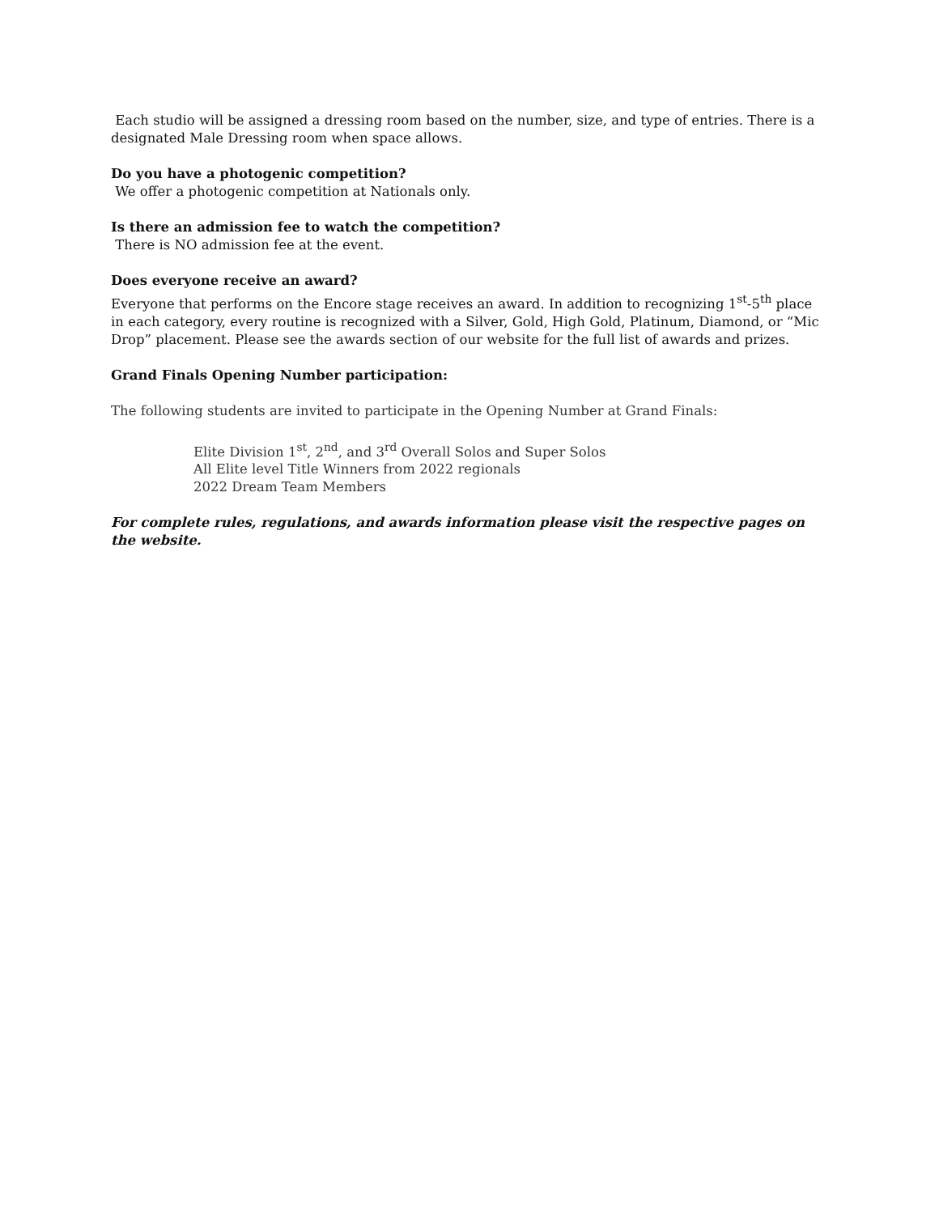Each studio will be assigned a dressing room based on the number, size, and type of entries. There is a designated Male Dressing room when space allows.
Do you have a photogenic competition?
We offer a photogenic competition at Nationals only.
Is there an admission fee to watch the competition?
There is NO admission fee at the event.
Does everyone receive an award?
Everyone that performs on the Encore stage receives an award. In addition to recognizing 1<sup>st</sup>-5<sup>th</sup> place in each category, every routine is recognized with a Silver, Gold, High Gold, Platinum, Diamond, or “Mic Drop” placement. Please see the awards section of our website for the full list of awards and prizes.
Grand Finals Opening Number participation:
The following students are invited to participate in the Opening Number at Grand Finals:
Elite Division 1<sup>st</sup>, 2<sup>nd</sup>, and 3<sup>rd</sup> Overall Solos and Super Solos
All Elite level Title Winners from 2022 regionals
2022 Dream Team Members
For complete rules, regulations, and awards information please visit the respective pages on the website.